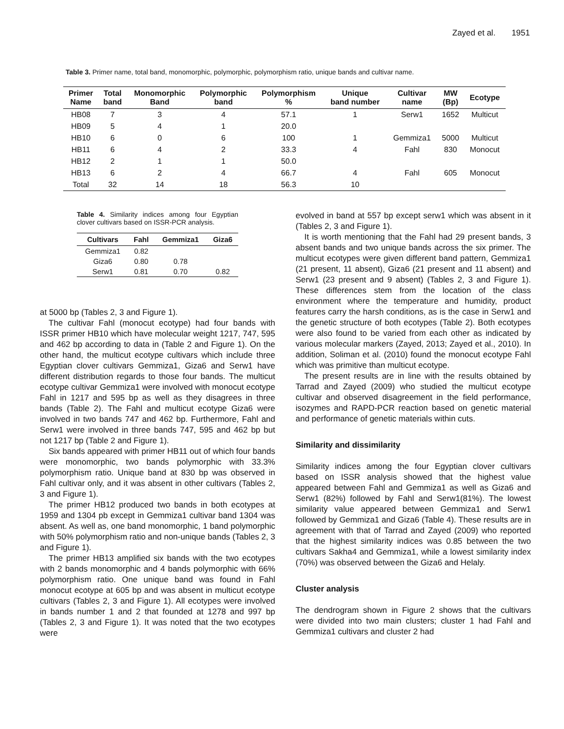Zayed et al. 1951
Table 3. Primer name, total band, monomorphic, polymorphic, polymorphism ratio, unique bands and cultivar name.
| Primer Name | Total band | Monomorphic Band | Polymorphic band | Polymorphism % | Unique band number | Cultivar name | MW (Bp) | Ecotype |
| --- | --- | --- | --- | --- | --- | --- | --- | --- |
| HB08 | 7 | 3 | 4 | 57.1 | 1 | Serw1 | 1652 | Multicut |
| HB09 | 5 | 4 | 1 | 20.0 | | | | |
| HB10 | 6 | 0 | 6 | 100 | 1 | Gemmiza1 | 5000 | Multicut |
| HB11 | 6 | 4 | 2 | 33.3 | 4 | Fahl | 830 | Monocut |
| HB12 | 2 | 1 | 1 | 50.0 | | | | |
| HB13 | 6 | 2 | 4 | 66.7 | 4 | Fahl | 605 | Monocut |
| Total | 32 | 14 | 18 | 56.3 | 10 | | | |
Table 4. Similarity indices among four Egyptian clover cultivars based on ISSR-PCR analysis.
| Cultivars | Fahl | Gemmiza1 | Giza6 |
| --- | --- | --- | --- |
| Gemmiza1 | 0.82 | | |
| Giza6 | 0.80 | 0.78 | |
| Serw1 | 0.81 | 0.70 | 0.82 |
at 5000 bp (Tables 2, 3 and Figure 1).
The cultivar Fahl (monocut ecotype) had four bands with ISSR primer HB10 which have molecular weight 1217, 747, 595 and 462 bp according to data in (Table 2 and Figure 1). On the other hand, the multicut ecotype cultivars which include three Egyptian clover cultivars Gemmiza1, Giza6 and Serw1 have different distribution regards to those four bands. The multicut ecotype cultivar Gemmiza1 were involved with monocut ecotype Fahl in 1217 and 595 bp as well as they disagrees in three bands (Table 2). The Fahl and multicut ecotype Giza6 were involved in two bands 747 and 462 bp. Furthermore, Fahl and Serw1 were involved in three bands 747, 595 and 462 bp but not 1217 bp (Table 2 and Figure 1).
Six bands appeared with primer HB11 out of which four bands were monomorphic, two bands polymorphic with 33.3% polymorphism ratio. Unique band at 830 bp was observed in Fahl cultivar only, and it was absent in other cultivars (Tables 2, 3 and Figure 1).
The primer HB12 produced two bands in both ecotypes at 1959 and 1304 pb except in Gemmiza1 cultivar band 1304 was absent. As well as, one band monomorphic, 1 band polymorphic with 50% polymorphism ratio and non-unique bands (Tables 2, 3 and Figure 1).
The primer HB13 amplified six bands with the two ecotypes with 2 bands monomorphic and 4 bands polymorphic with 66% polymorphism ratio. One unique band was found in Fahl monocut ecotype at 605 bp and was absent in multicut ecotype cultivars (Tables 2, 3 and Figure 1). All ecotypes were involved in bands number 1 and 2 that founded at 1278 and 997 bp (Tables 2, 3 and Figure 1). It was noted that the two ecotypes were
evolved in band at 557 bp except serw1 which was absent in it (Tables 2, 3 and Figure 1).
It is worth mentioning that the Fahl had 29 present bands, 3 absent bands and two unique bands across the six primer. The multicut ecotypes were given different band pattern, Gemmiza1 (21 present, 11 absent), Giza6 (21 present and 11 absent) and Serw1 (23 present and 9 absent) (Tables 2, 3 and Figure 1). These differences stem from the location of the class environment where the temperature and humidity, product features carry the harsh conditions, as is the case in Serw1 and the genetic structure of both ecotypes (Table 2). Both ecotypes were also found to be varied from each other as indicated by various molecular markers (Zayed, 2013; Zayed et al., 2010). In addition, Soliman et al. (2010) found the monocut ecotype Fahl which was primitive than multicut ecotype.
The present results are in line with the results obtained by Tarrad and Zayed (2009) who studied the multicut ecotype cultivar and observed disagreement in the field performance, isozymes and RAPD-PCR reaction based on genetic material and performance of genetic materials within cuts.
Similarity and dissimilarity
Similarity indices among the four Egyptian clover cultivars based on ISSR analysis showed that the highest value appeared between Fahl and Gemmiza1 as well as Giza6 and Serw1 (82%) followed by Fahl and Serw1(81%). The lowest similarity value appeared between Gemmiza1 and Serw1 followed by Gemmiza1 and Giza6 (Table 4). These results are in agreement with that of Tarrad and Zayed (2009) who reported that the highest similarity indices was 0.85 between the two cultivars Sakha4 and Gemmiza1, while a lowest similarity index (70%) was observed between the Giza6 and Helaly.
Cluster analysis
The dendrogram shown in Figure 2 shows that the cultivars were divided into two main clusters; cluster 1 had Fahl and Gemmiza1 cultivars and cluster 2 had